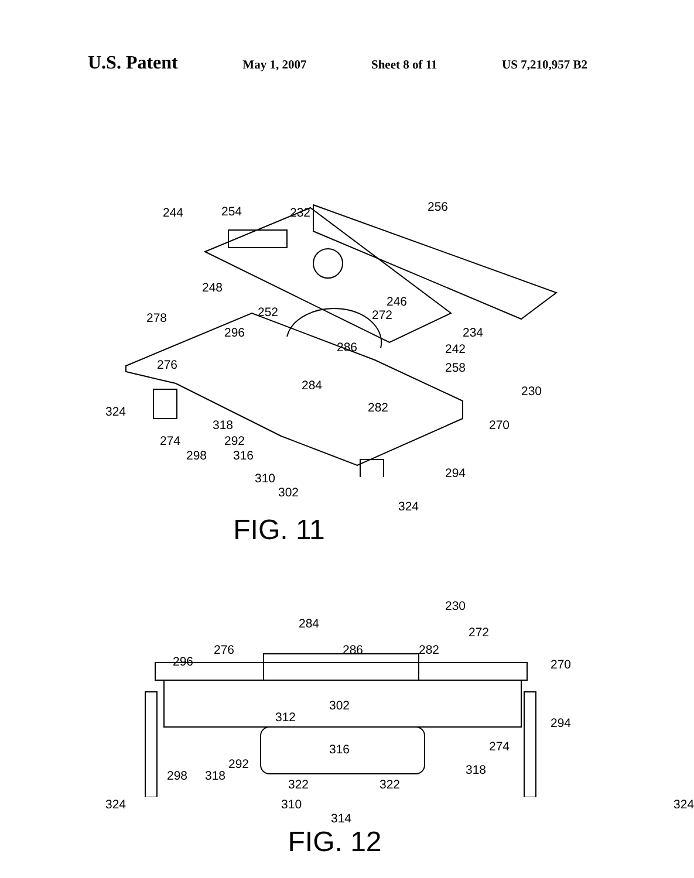U.S. Patent May 1, 2007 Sheet 8 of 11 US 7,210,957 B2
244
254
232
256
248
246
252
272
278
296
286
234
242
276
258
284
230
324
282
318
270
292
274
298
316
294
310
302
324
FIG. 11
230
284
272
276
286
282
296
270
302
312
294
316
274
292
318
298
318
322
322
324 310 324
314
FIG. 12